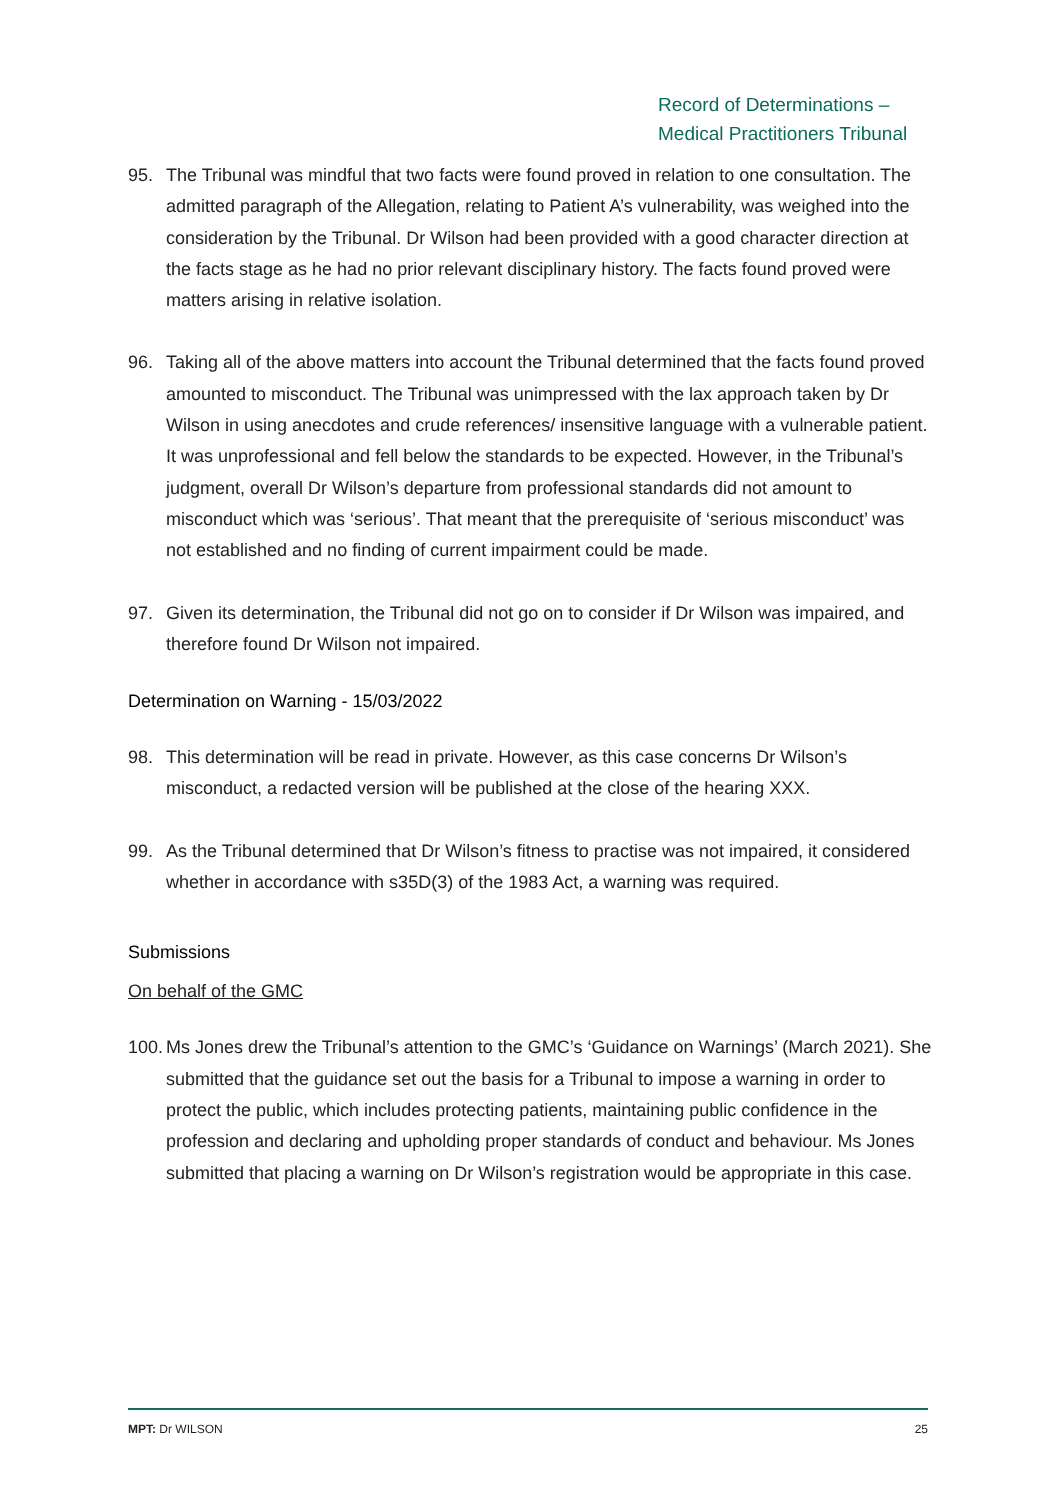Record of Determinations –
Medical Practitioners Tribunal
95. The Tribunal was mindful that two facts were found proved in relation to one consultation. The admitted paragraph of the Allegation, relating to Patient A’s vulnerability, was weighed into the consideration by the Tribunal. Dr Wilson had been provided with a good character direction at the facts stage as he had no prior relevant disciplinary history. The facts found proved were matters arising in relative isolation.
96. Taking all of the above matters into account the Tribunal determined that the facts found proved amounted to misconduct. The Tribunal was unimpressed with the lax approach taken by Dr Wilson in using anecdotes and crude references/ insensitive language with a vulnerable patient. It was unprofessional and fell below the standards to be expected. However, in the Tribunal’s judgment, overall Dr Wilson’s departure from professional standards did not amount to misconduct which was ‘serious’. That meant that the prerequisite of ‘serious misconduct’ was not established and no finding of current impairment could be made.
97. Given its determination, the Tribunal did not go on to consider if Dr Wilson was impaired, and therefore found Dr Wilson not impaired.
Determination on Warning - 15/03/2022
98. This determination will be read in private. However, as this case concerns Dr Wilson’s misconduct, a redacted version will be published at the close of the hearing XXX.
99. As the Tribunal determined that Dr Wilson’s fitness to practise was not impaired, it considered whether in accordance with s35D(3) of the 1983 Act, a warning was required.
Submissions
On behalf of the GMC
100. Ms Jones drew the Tribunal’s attention to the GMC’s ‘Guidance on Warnings’ (March 2021). She submitted that the guidance set out the basis for a Tribunal to impose a warning in order to protect the public, which includes protecting patients, maintaining public confidence in the profession and declaring and upholding proper standards of conduct and behaviour. Ms Jones submitted that placing a warning on Dr Wilson’s registration would be appropriate in this case.
MPT: Dr WILSON 25